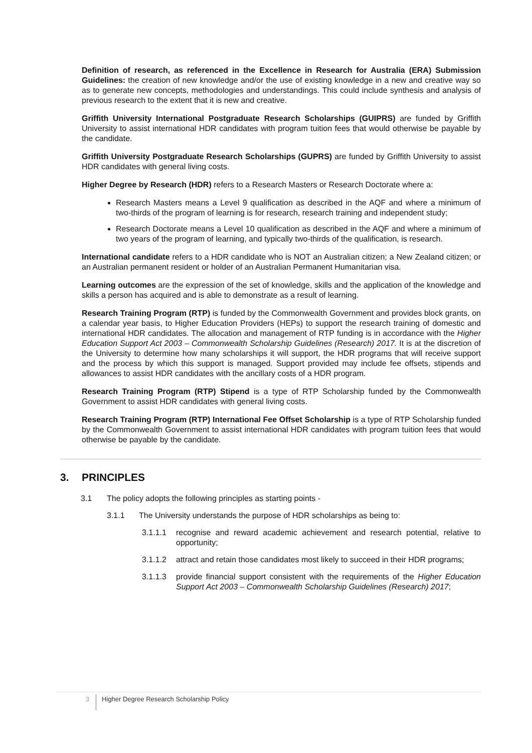Definition of research, as referenced in the Excellence in Research for Australia (ERA) Submission Guidelines: the creation of new knowledge and/or the use of existing knowledge in a new and creative way so as to generate new concepts, methodologies and understandings. This could include synthesis and analysis of previous research to the extent that it is new and creative.
Griffith University International Postgraduate Research Scholarships (GUIPRS) are funded by Griffith University to assist international HDR candidates with program tuition fees that would otherwise be payable by the candidate.
Griffith University Postgraduate Research Scholarships (GUPRS) are funded by Griffith University to assist HDR candidates with general living costs.
Higher Degree by Research (HDR) refers to a Research Masters or Research Doctorate where a:
Research Masters means a Level 9 qualification as described in the AQF and where a minimum of two-thirds of the program of learning is for research, research training and independent study;
Research Doctorate means a Level 10 qualification as described in the AQF and where a minimum of two years of the program of learning, and typically two-thirds of the qualification, is research.
International candidate refers to a HDR candidate who is NOT an Australian citizen; a New Zealand citizen; or an Australian permanent resident or holder of an Australian Permanent Humanitarian visa.
Learning outcomes are the expression of the set of knowledge, skills and the application of the knowledge and skills a person has acquired and is able to demonstrate as a result of learning.
Research Training Program (RTP) is funded by the Commonwealth Government and provides block grants, on a calendar year basis, to Higher Education Providers (HEPs) to support the research training of domestic and international HDR candidates. The allocation and management of RTP funding is in accordance with the Higher Education Support Act 2003 – Commonwealth Scholarship Guidelines (Research) 2017. It is at the discretion of the University to determine how many scholarships it will support, the HDR programs that will receive support and the process by which this support is managed. Support provided may include fee offsets, stipends and allowances to assist HDR candidates with the ancillary costs of a HDR program.
Research Training Program (RTP) Stipend is a type of RTP Scholarship funded by the Commonwealth Government to assist HDR candidates with general living costs.
Research Training Program (RTP) International Fee Offset Scholarship is a type of RTP Scholarship funded by the Commonwealth Government to assist international HDR candidates with program tuition fees that would otherwise be payable by the candidate.
3. PRINCIPLES
3.1 The policy adopts the following principles as starting points -
3.1.1 The University understands the purpose of HDR scholarships as being to:
3.1.1.1 recognise and reward academic achievement and research potential, relative to opportunity;
3.1.1.2 attract and retain those candidates most likely to succeed in their HDR programs;
3.1.1.3 provide financial support consistent with the requirements of the Higher Education Support Act 2003 – Commonwealth Scholarship Guidelines (Research) 2017;
3 Higher Degree Research Scholarship Policy